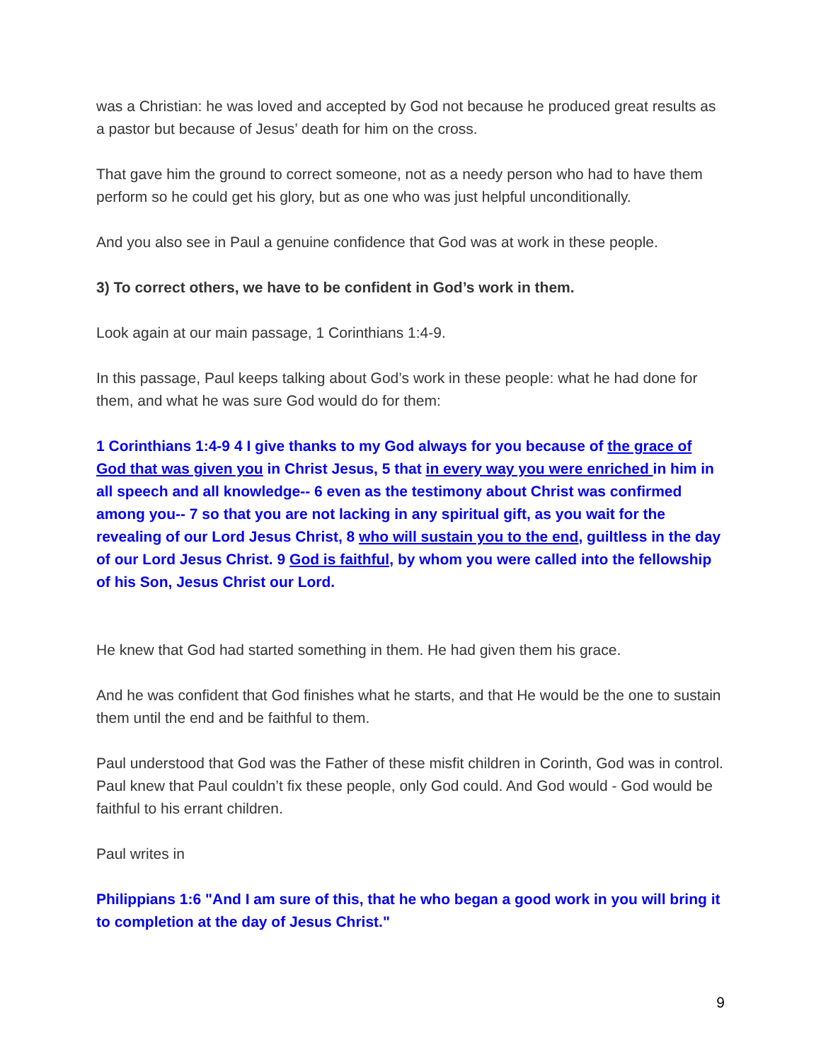was a Christian: he was loved and accepted by God not because he produced great results as a pastor but because of Jesus’ death for him on the cross.
That gave him the ground to correct someone, not as a needy person who had to have them perform so he could get his glory, but as one who was just helpful unconditionally.
And you also see in Paul a genuine confidence that God was at work in these people.
3) To correct others, we have to be confident in God’s work in them.
Look again at our main passage, 1 Corinthians 1:4-9.
In this passage, Paul keeps talking about God’s work in these people: what he had done for them, and what he was sure God would do for them:
1 Corinthians 1:4-9 4 I give thanks to my God always for you because of the grace of God that was given you in Christ Jesus, 5 that in every way you were enriched in him in all speech and all knowledge-- 6 even as the testimony about Christ was confirmed among you-- 7 so that you are not lacking in any spiritual gift, as you wait for the revealing of our Lord Jesus Christ, 8 who will sustain you to the end, guiltless in the day of our Lord Jesus Christ. 9 God is faithful, by whom you were called into the fellowship of his Son, Jesus Christ our Lord.
He knew that God had started something in them. He had given them his grace.
And he was confident that God finishes what he starts, and that He would be the one to sustain them until the end and be faithful to them.
Paul understood that God was the Father of these misfit children in Corinth, God was in control. Paul knew that Paul couldn’t fix these people, only God could. And God would - God would be faithful to his errant children.
Paul writes in
Philippians 1:6 "And I am sure of this, that he who began a good work in you will bring it to completion at the day of Jesus Christ."
9